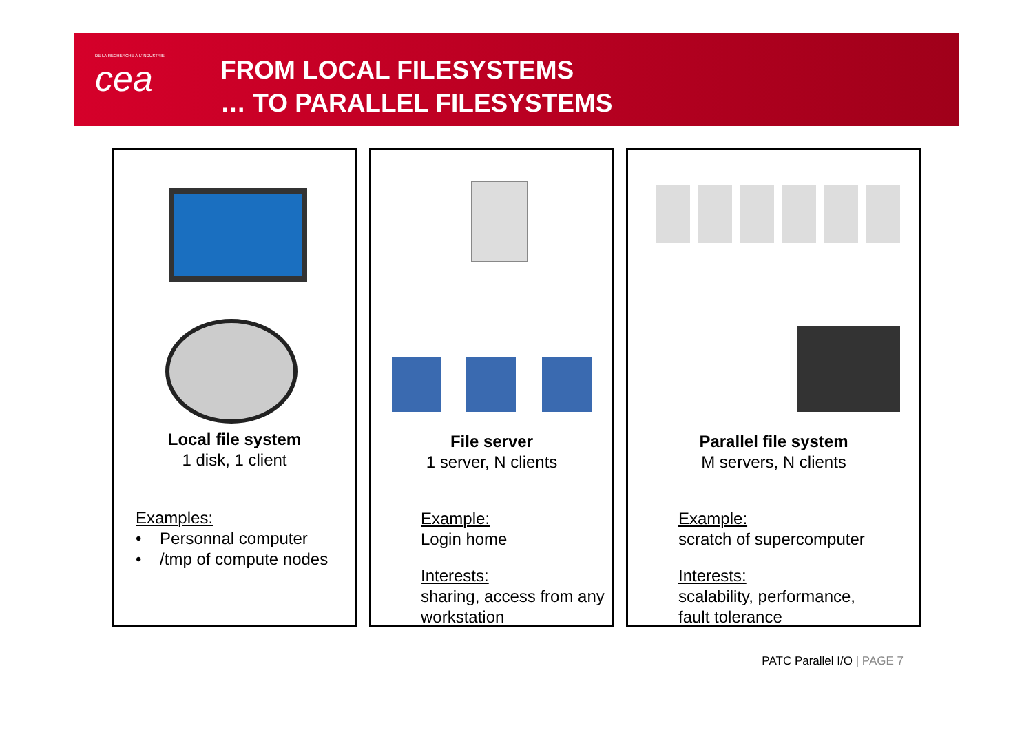DE LA RECHERCHE À L'INDUSTRIE
cea
FROM LOCAL FILESYSTEMS
… TO PARALLEL FILESYSTEMS
Local file system
1 disk, 1 client
Examples:
• Personnal computer
• /tmp of compute nodes
File server
1 server, N clients
Example:
Login home
Interests:
sharing, access from any workstation
Parallel file system
M servers, N clients
Example:
scratch of supercomputer
Interests:
scalability, performance,
fault tolerance
PATC Parallel I/O | PAGE 7